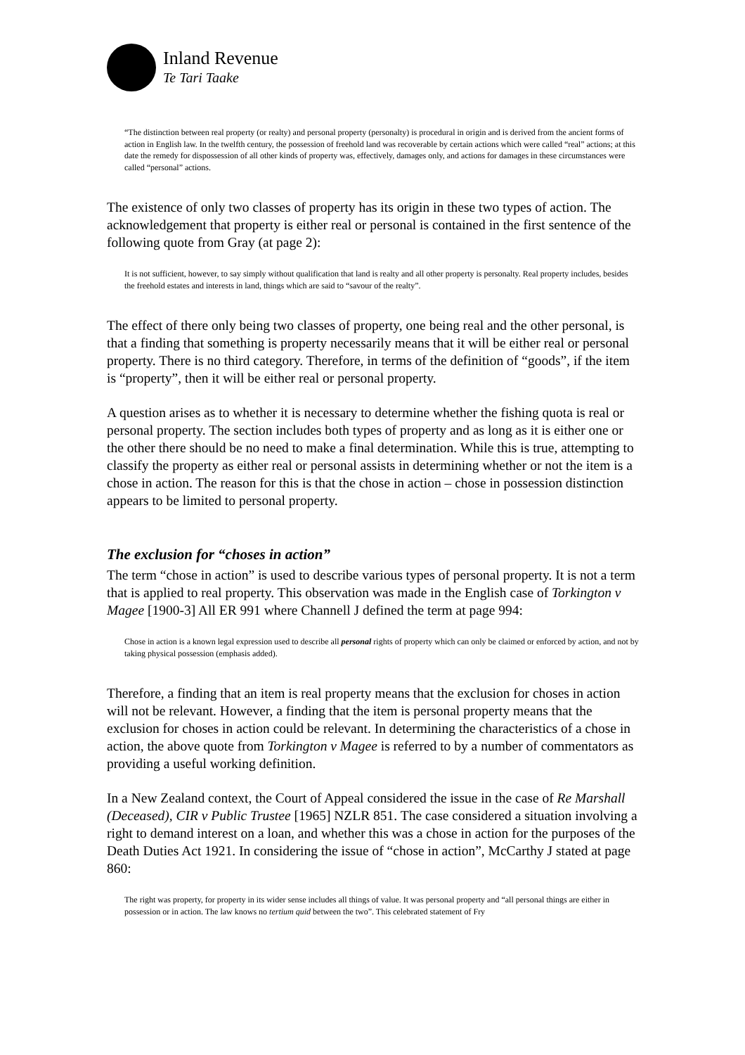Inland Revenue
Te Tari Taake
“The distinction between real property (or realty) and personal property (personalty) is procedural in origin and is derived from the ancient forms of action in English law. In the twelfth century, the possession of freehold land was recoverable by certain actions which were called “real” actions; at this date the remedy for dispossession of all other kinds of property was, effectively, damages only, and actions for damages in these circumstances were called “personal” actions.
The existence of only two classes of property has its origin in these two types of action. The acknowledgement that property is either real or personal is contained in the first sentence of the following quote from Gray (at page 2):
It is not sufficient, however, to say simply without qualification that land is realty and all other property is personalty. Real property includes, besides the freehold estates and interests in land, things which are said to “savour of the realty”.
The effect of there only being two classes of property, one being real and the other personal, is that a finding that something is property necessarily means that it will be either real or personal property. There is no third category. Therefore, in terms of the definition of “goods”, if the item is “property”, then it will be either real or personal property.
A question arises as to whether it is necessary to determine whether the fishing quota is real or personal property. The section includes both types of property and as long as it is either one or the other there should be no need to make a final determination. While this is true, attempting to classify the property as either real or personal assists in determining whether or not the item is a chose in action. The reason for this is that the chose in action – chose in possession distinction appears to be limited to personal property.
The exclusion for “choses in action”
The term “chose in action” is used to describe various types of personal property. It is not a term that is applied to real property. This observation was made in the English case of Torkington v Magee [1900-3] All ER 991 where Channell J defined the term at page 994:
Chose in action is a known legal expression used to describe all personal rights of property which can only be claimed or enforced by action, and not by taking physical possession (emphasis added).
Therefore, a finding that an item is real property means that the exclusion for choses in action will not be relevant. However, a finding that the item is personal property means that the exclusion for choses in action could be relevant. In determining the characteristics of a chose in action, the above quote from Torkington v Magee is referred to by a number of commentators as providing a useful working definition.
In a New Zealand context, the Court of Appeal considered the issue in the case of Re Marshall (Deceased), CIR v Public Trustee [1965] NZLR 851. The case considered a situation involving a right to demand interest on a loan, and whether this was a chose in action for the purposes of the Death Duties Act 1921. In considering the issue of “chose in action”, McCarthy J stated at page 860:
The right was property, for property in its wider sense includes all things of value. It was personal property and “all personal things are either in possession or in action. The law knows no tertium quid between the two”. This celebrated statement of Fry